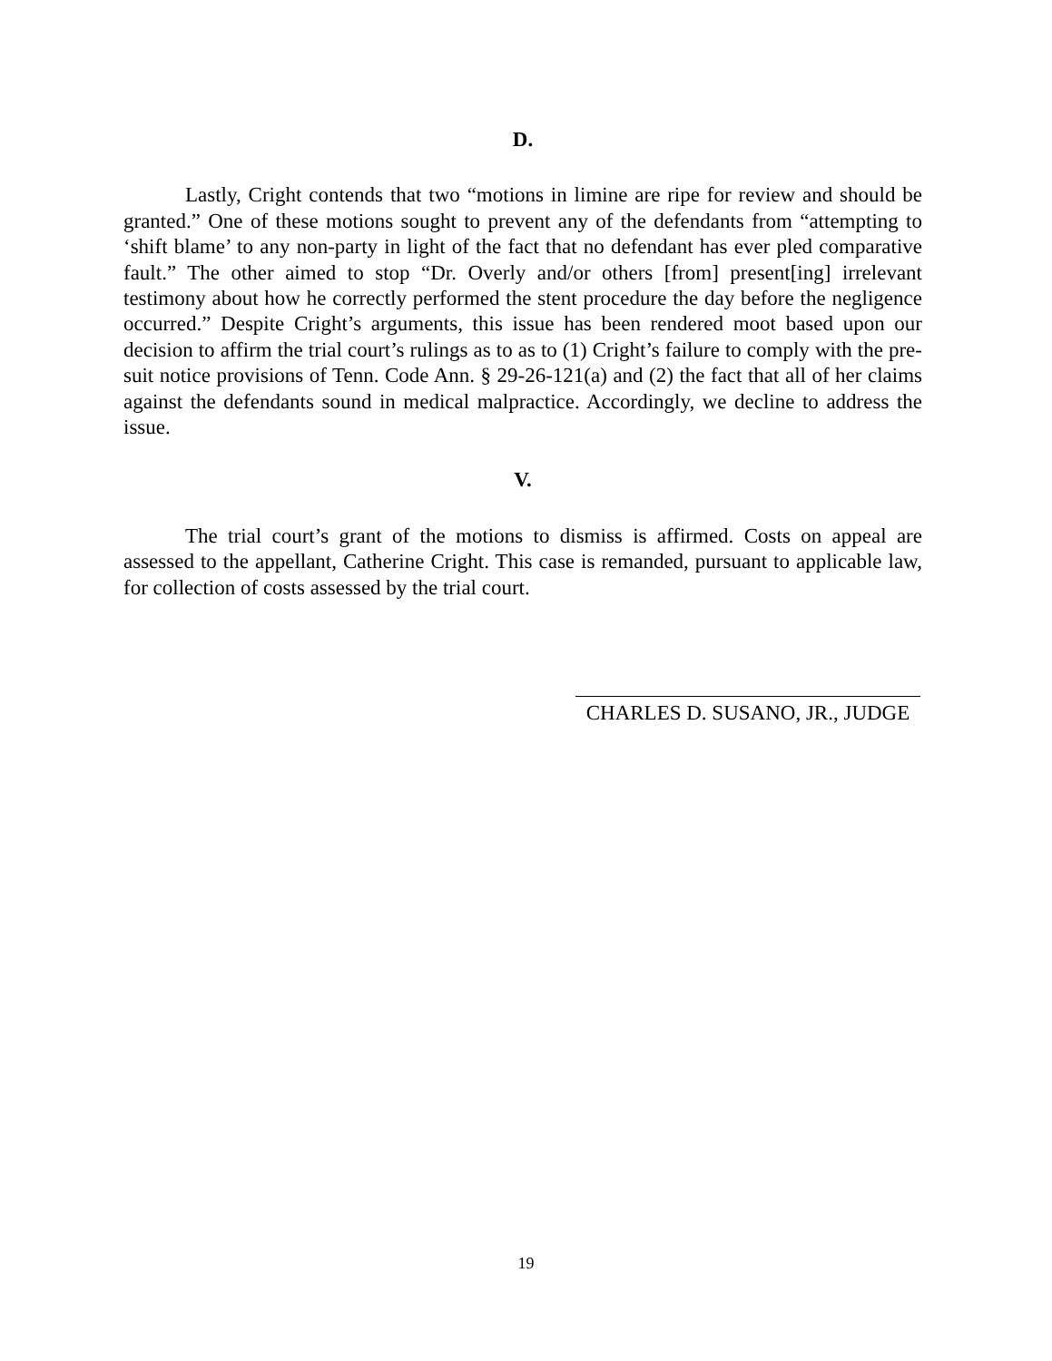D.
Lastly, Cright contends that two “motions in limine are ripe for review and should be granted.” One of these motions sought to prevent any of the defendants from “attempting to ‘shift blame’ to any non-party in light of the fact that no defendant has ever pled comparative fault.” The other aimed to stop “Dr. Overly and/or others [from] present[ing] irrelevant testimony about how he correctly performed the stent procedure the day before the negligence occurred.” Despite Cright’s arguments, this issue has been rendered moot based upon our decision to affirm the trial court’s rulings as to as to (1) Cright’s failure to comply with the pre-suit notice provisions of Tenn. Code Ann. § 29-26-121(a) and (2) the fact that all of her claims against the defendants sound in medical malpractice. Accordingly, we decline to address the issue.
V.
The trial court’s grant of the motions to dismiss is affirmed. Costs on appeal are assessed to the appellant, Catherine Cright. This case is remanded, pursuant to applicable law, for collection of costs assessed by the trial court.
CHARLES D. SUSANO, JR., JUDGE
19